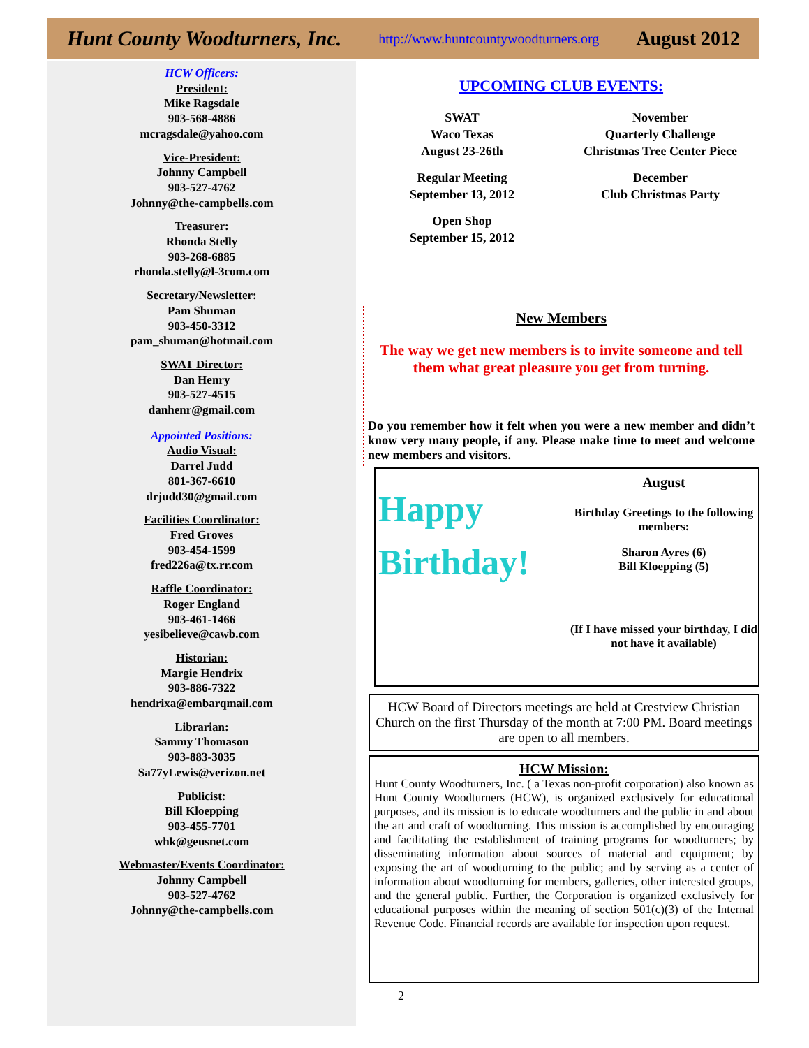Hunt County Woodturners, Inc. http://www.huntcountywoodturners.org August 2012
HCW Officers:
President:
Mike Ragsdale
903-568-4886
mcragsdale@yahoo.com
Vice-President:
Johnny Campbell
903-527-4762
Johnny@the-campbells.com
Treasurer:
Rhonda Stelly
903-268-6885
rhonda.stelly@l-3com.com
Secretary/Newsletter:
Pam Shuman
903-450-3312
pam_shuman@hotmail.com
SWAT Director:
Dan Henry
903-527-4515
danhenr@gmail.com
Appointed Positions:
Audio Visual:
Darrel Judd
801-367-6610
drjudd30@gmail.com
Facilities Coordinator:
Fred Groves
903-454-1599
fred226a@tx.rr.com
Raffle Coordinator:
Roger England
903-461-1466
yesibelieve@cawb.com
Historian:
Margie Hendrix
903-886-7322
hendrixa@embarqmail.com
Librarian:
Sammy Thomason
903-883-3035
Sa77yLewis@verizon.net
Publicist:
Bill Kloepping
903-455-7701
whk@geusnet.com
Webmaster/Events Coordinator:
Johnny Campbell
903-527-4762
Johnny@the-campbells.com
UPCOMING CLUB EVENTS:
SWAT
Waco Texas
August 23-26th
Regular Meeting
September 13, 2012
Open Shop
September 15, 2012
November
Quarterly Challenge
Christmas Tree Center Piece
December
Club Christmas Party
New Members
The way we get new members is to invite someone and tell them what great pleasure you get from turning.
Do you remember how it felt when you were a new member and didn’t know very many people, if any. Please make time to meet and welcome new members and visitors.
Happy
Birthday!
August
Birthday Greetings to the following members:
Sharon Ayres (6)
Bill Kloepping (5)
(If I have missed your birthday, I did not have it available)
HCW Board of Directors meetings are held at Crestview Christian Church on the first Thursday of the month at 7:00 PM. Board meetings are open to all members.
HCW Mission:
Hunt County Woodturners, Inc. ( a Texas non-profit corporation) also known as Hunt County Woodturners (HCW), is organized exclusively for educational purposes, and its mission is to educate woodturners and the public in and about the art and craft of woodturning. This mission is accomplished by encouraging and facilitating the establishment of training programs for woodturners; by disseminating information about sources of material and equipment; by exposing the art of woodturning to the public; and by serving as a center of information about woodturning for members, galleries, other interested groups, and the general public. Further, the Corporation is organized exclusively for educational purposes within the meaning of section 501(c)(3) of the Internal Revenue Code. Financial records are available for inspection upon request.
2